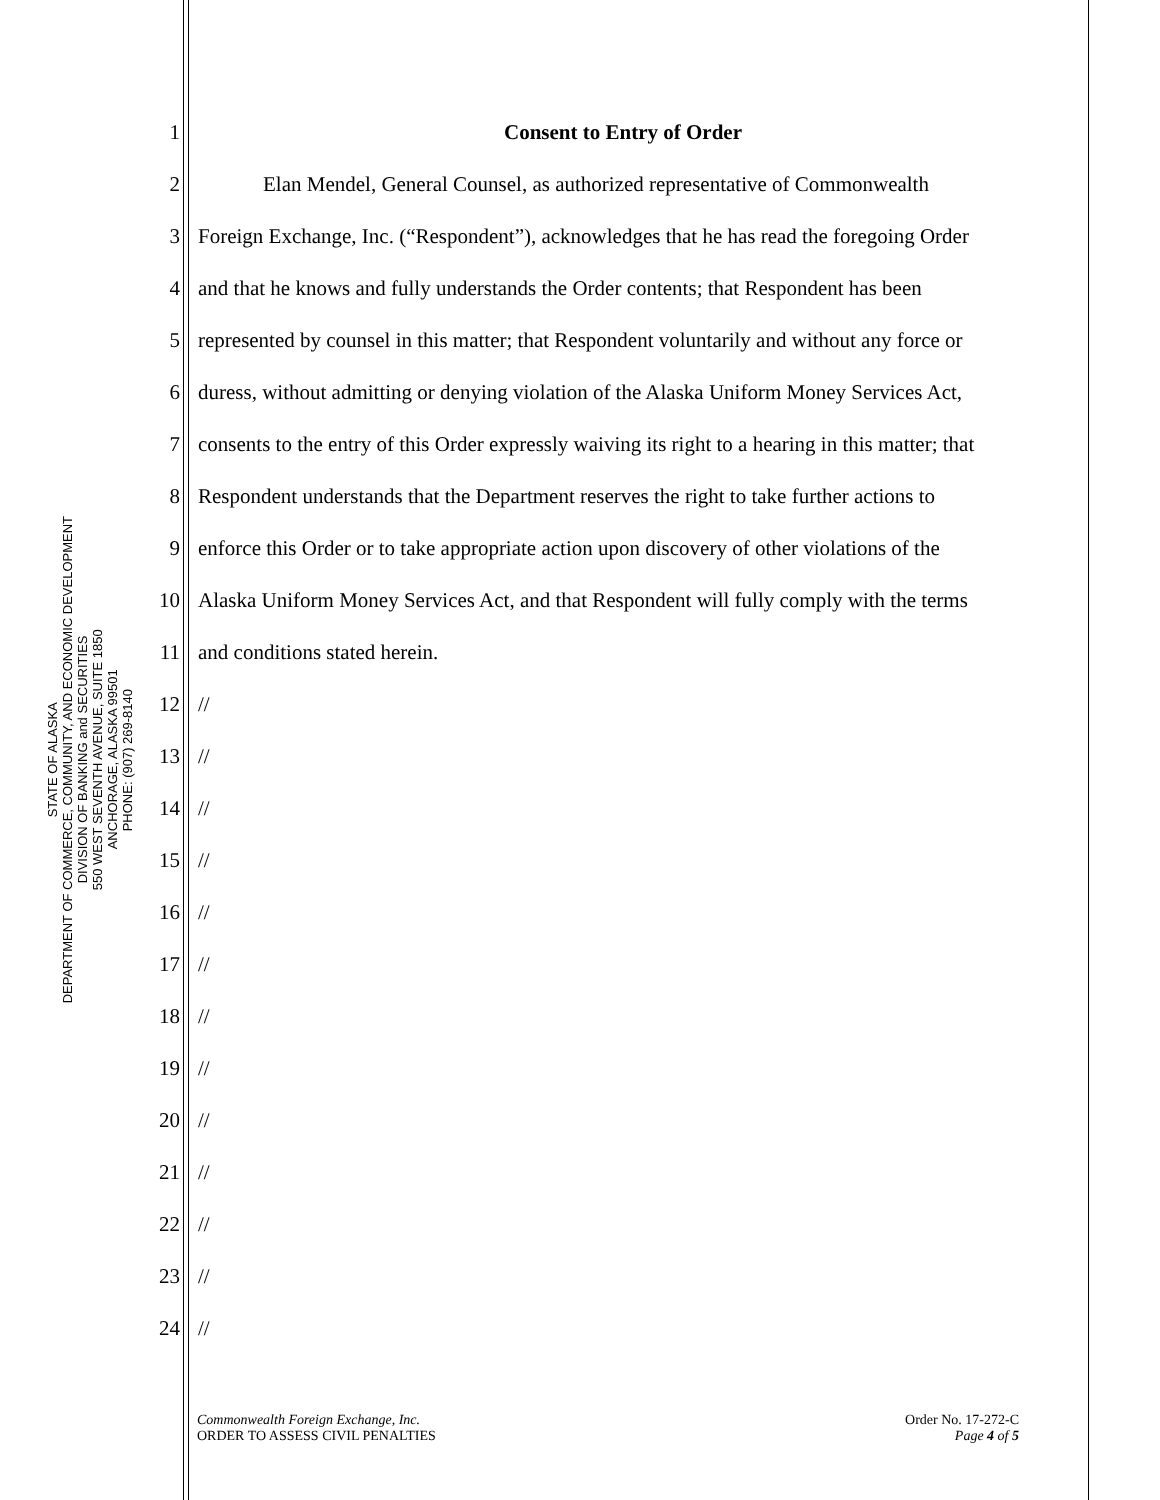STATE OF ALASKA
DEPARTMENT OF COMMERCE, COMMUNITY, AND ECONOMIC DEVELOPMENT
DIVISION OF BANKING and SECURITIES
550 WEST SEVENTH AVENUE, SUITE 1850
ANCHORAGE, ALASKA 99501
PHONE: (907) 269-8140
1 Consent to Entry of Order
2 Elan Mendel, General Counsel, as authorized representative of Commonwealth
3 Foreign Exchange, Inc. (“Respondent”), acknowledges that he has read the foregoing Order
4 and that he knows and fully understands the Order contents; that Respondent has been
5 represented by counsel in this matter; that Respondent voluntarily and without any force or
6 duress, without admitting or denying violation of the Alaska Uniform Money Services Act,
7 consents to the entry of this Order expressly waiving its right to a hearing in this matter; that
8 Respondent understands that the Department reserves the right to take further actions to
9 enforce this Order or to take appropriate action upon discovery of other violations of the
10 Alaska Uniform Money Services Act, and that Respondent will fully comply with the terms
11 and conditions stated herein.
12 //
13 //
14 //
15 //
16 //
17 //
18 //
19 //
20 //
21 //
22 //
23 //
24 //
Commonwealth Foreign Exchange, Inc.
ORDER TO ASSESS CIVIL PENALTIES
Order No. 17-272-C
Page 4 of 5